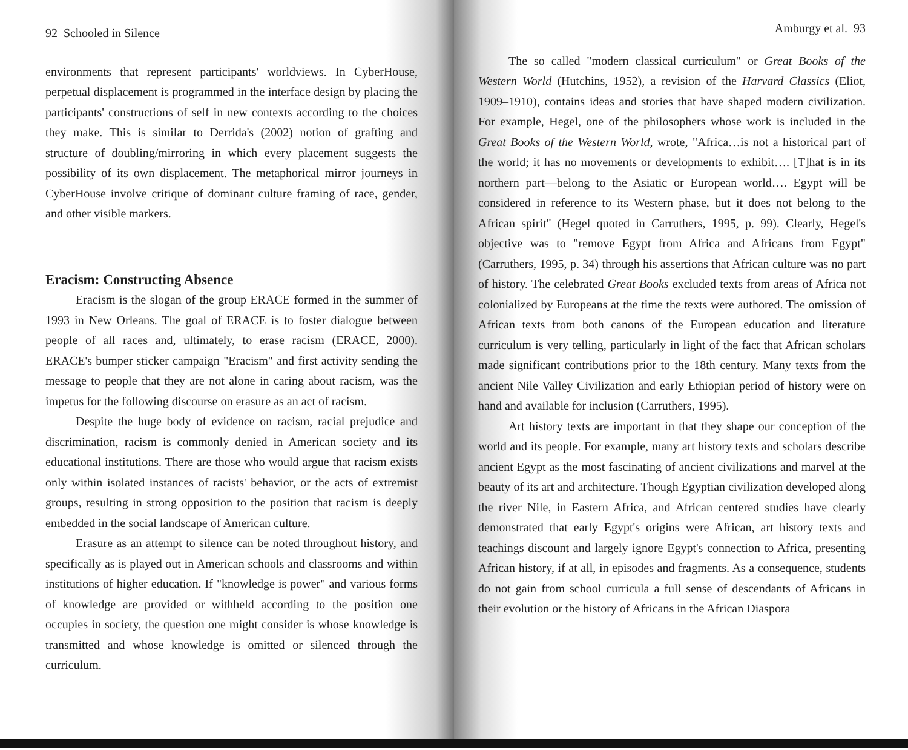92 Schooled in Silence
environments that represent participants' worldviews. In CyberHouse, perpetual displacement is programmed in the interface design by placing the participants' constructions of self in new contexts according to the choices they make. This is similar to Derrida's (2002) notion of grafting and structure of doubling/mirroring in which every placement suggests the possibility of its own displacement. The metaphorical mirror journeys in CyberHouse involve critique of dominant culture framing of race, gender, and other visible markers.
Eracism: Constructing Absence
Eracism is the slogan of the group ERACE formed in the summer of 1993 in New Orleans. The goal of ERACE is to foster dialogue between people of all races and, ultimately, to erase racism (ERACE, 2000). ERACE's bumper sticker campaign "Eracism" and first activity sending the message to people that they are not alone in caring about racism, was the impetus for the following discourse on erasure as an act of racism.
Despite the huge body of evidence on racism, racial prejudice and discrimination, racism is commonly denied in American society and its educational institutions. There are those who would argue that racism exists only within isolated instances of racists' behavior, or the acts of extremist groups, resulting in strong opposition to the position that racism is deeply embedded in the social landscape of American culture.
Erasure as an attempt to silence can be noted throughout history, and specifically as is played out in American schools and classrooms and within institutions of higher education. If "knowledge is power" and various forms of knowledge are provided or withheld according to the position one occupies in society, the question one might consider is whose knowledge is transmitted and whose knowledge is omitted or silenced through the curriculum.
Amburgy et al. 93
The so called "modern classical curriculum" or Great Books of the Western World (Hutchins, 1952), a revision of the Harvard Classics (Eliot, 1909–1910), contains ideas and stories that have shaped modern civilization. For example, Hegel, one of the philosophers whose work is included in the Great Books of the Western World, wrote, "Africa…is not a historical part of the world; it has no movements or developments to exhibit…. [T]hat is in its northern part—belong to the Asiatic or European world…. Egypt will be considered in reference to its Western phase, but it does not belong to the African spirit" (Hegel quoted in Carruthers, 1995, p. 99). Clearly, Hegel's objective was to "remove Egypt from Africa and Africans from Egypt" (Carruthers, 1995, p. 34) through his assertions that African culture was no part of history. The celebrated Great Books excluded texts from areas of Africa not colonialized by Europeans at the time the texts were authored. The omission of African texts from both canons of the European education and literature curriculum is very telling, particularly in light of the fact that African scholars made significant contributions prior to the 18th century. Many texts from the ancient Nile Valley Civilization and early Ethiopian period of history were on hand and available for inclusion (Carruthers, 1995).
Art history texts are important in that they shape our conception of the world and its people. For example, many art history texts and scholars describe ancient Egypt as the most fascinating of ancient civilizations and marvel at the beauty of its art and architecture. Though Egyptian civilization developed along the river Nile, in Eastern Africa, and African centered studies have clearly demonstrated that early Egypt's origins were African, art history texts and teachings discount and largely ignore Egypt's connection to Africa, presenting African history, if at all, in episodes and fragments. As a consequence, students do not gain from school curricula a full sense of descendants of Africans in their evolution or the history of Africans in the African Diaspora